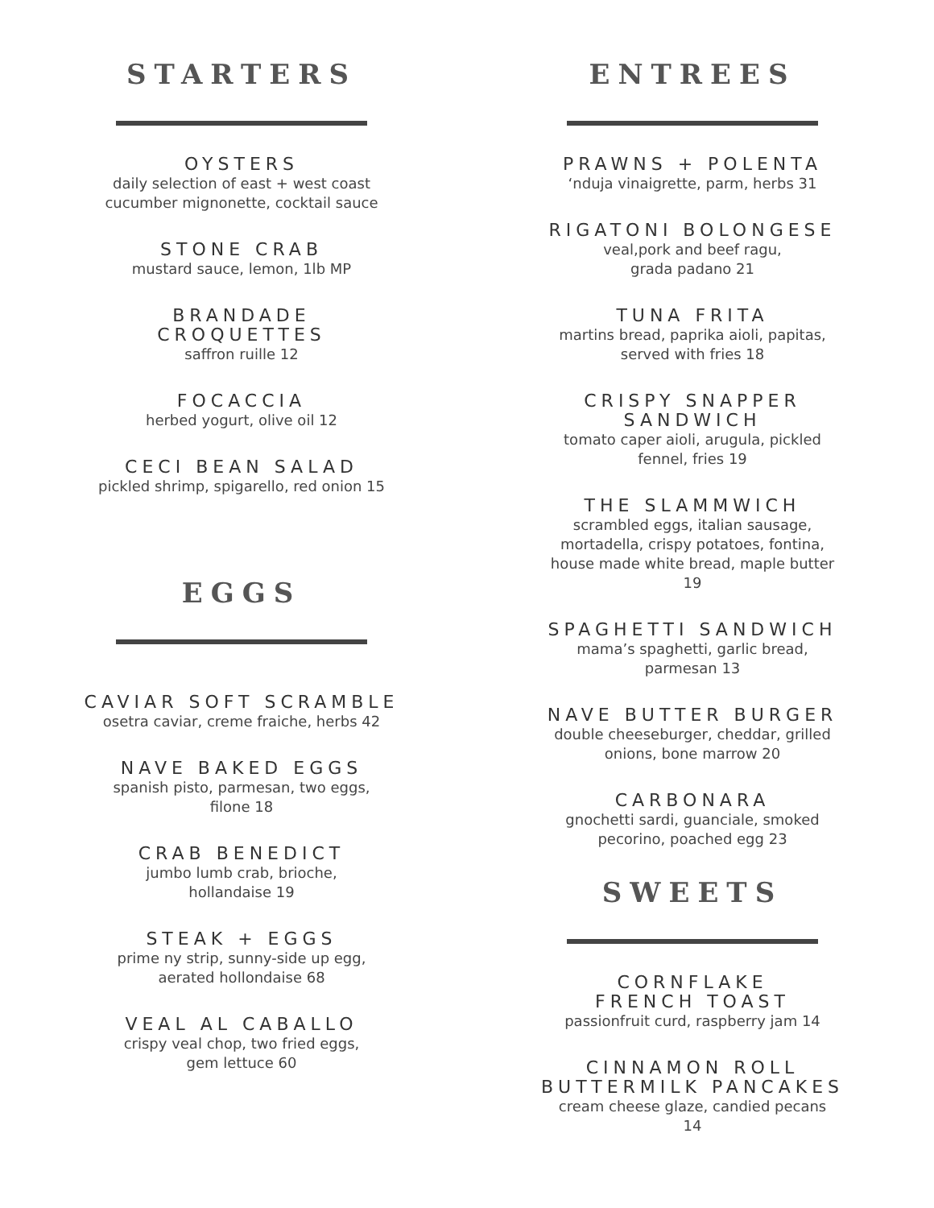STARTERS
OYSTERS
daily selection of east + west coast
cucumber mignonette, cocktail sauce
STONE CRAB
mustard sauce, lemon, 1lb MP
BRANDADE
CROQUETTES
saffron ruille 12
FOCACCIA
herbed yogurt, olive oil 12
CECI BEAN SALAD
pickled shrimp, spigarello, red onion 15
EGGS
CAVIAR SOFT SCRAMBLE
osetra caviar, creme fraiche, herbs 42
NAVE BAKED EGGS
spanish pisto, parmesan, two eggs,
filone 18
CRAB BENEDICT
jumbo lumb crab, brioche,
hollandaise 19
STEAK + EGGS
prime ny strip, sunny-side up egg,
aerated hollondaise 68
VEAL AL CABALLO
crispy veal chop, two fried eggs,
gem lettuce 60
ENTREES
PRAWNS + POLENTA
‘nduja vinaigrette, parm, herbs 31
RIGATONI BOLONGESE
veal,pork and beef ragu,
grada padano 21
TUNA FRITA
martins bread, paprika aioli, papitas,
served with fries 18
CRISPY SNAPPER
SANDWICH
tomato caper aioli, arugula, pickled
fennel, fries 19
THE SLAMMWICH
scrambled eggs, italian sausage,
mortadella, crispy potatoes, fontina,
house made white bread, maple butter
19
SPAGHETTI SANDWICH
mama’s spaghetti, garlic bread,
parmesan 13
NAVE BUTTER BURGER
double cheeseburger, cheddar, grilled
onions, bone marrow 20
CARBONARA
gnochetti sardi, guanciale, smoked
pecorino, poached egg 23
SWEETS
CORNFLAKE
FRENCH TOAST
passionfruit curd, raspberry jam 14
CINNAMON ROLL
BUTTERMILK PANCAKES
cream cheese glaze, candied pecans
14